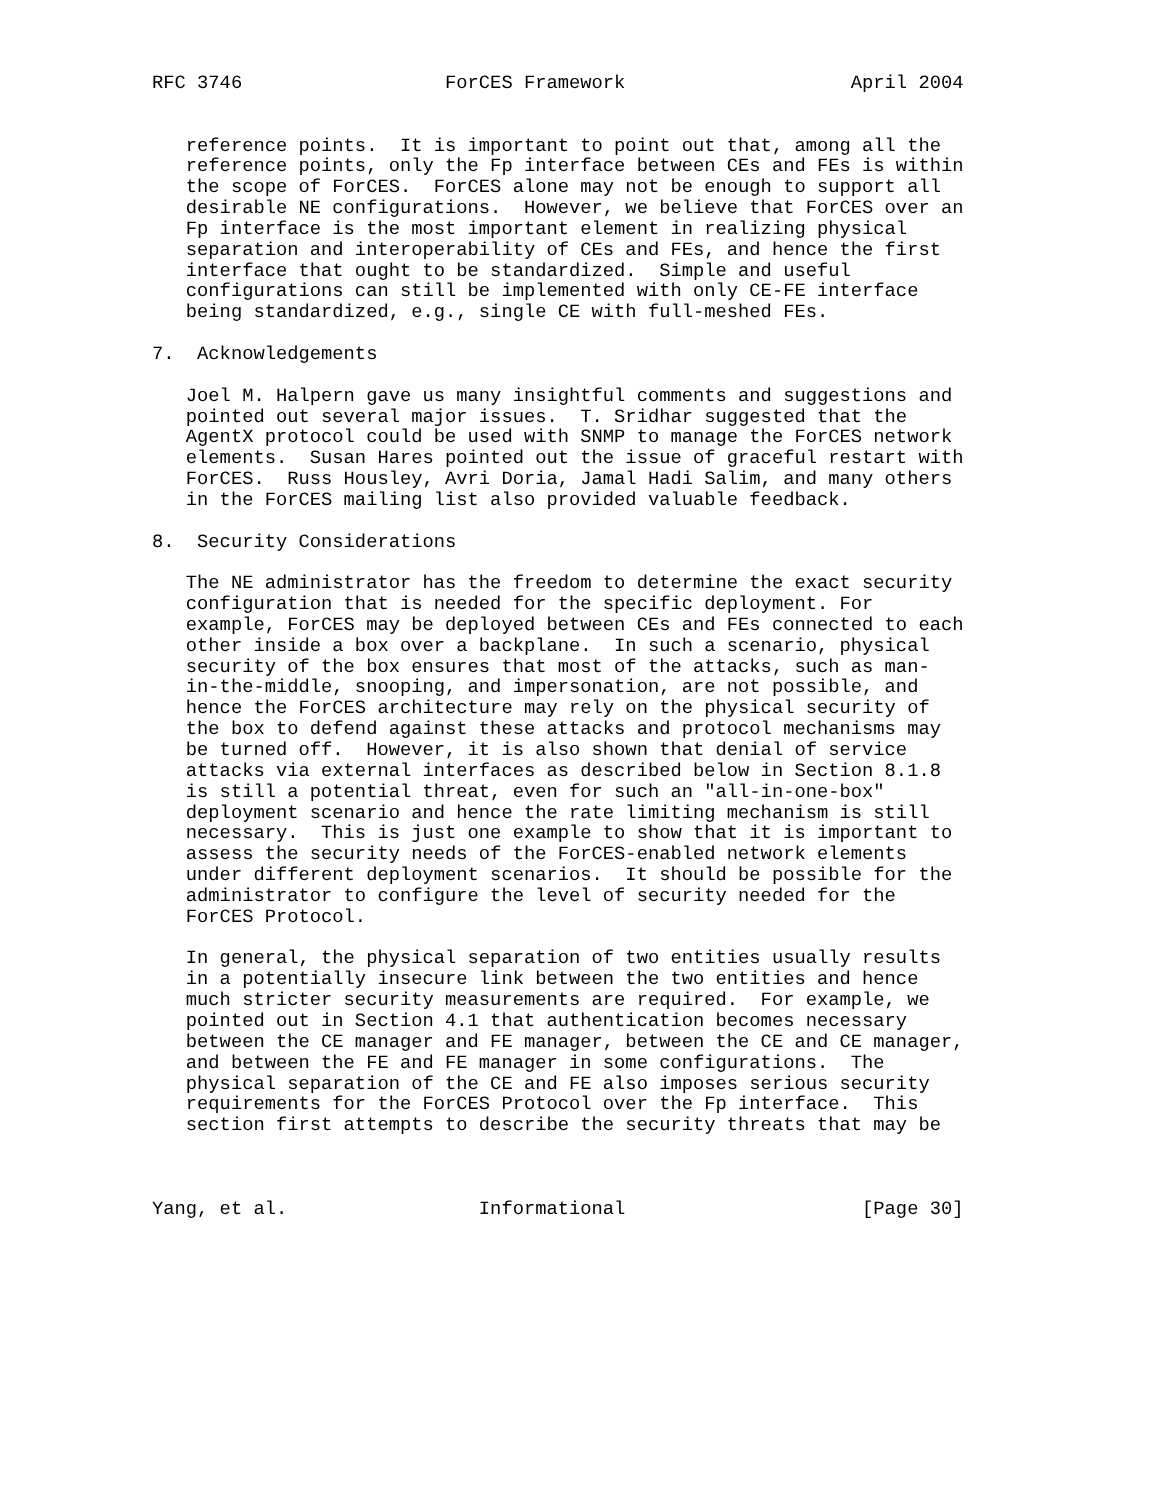RFC 3746                  ForCES Framework                    April 2004


   reference points.  It is important to point out that, among all the
   reference points, only the Fp interface between CEs and FEs is within
   the scope of ForCES.  ForCES alone may not be enough to support all
   desirable NE configurations.  However, we believe that ForCES over an
   Fp interface is the most important element in realizing physical
   separation and interoperability of CEs and FEs, and hence the first
   interface that ought to be standardized.  Simple and useful
   configurations can still be implemented with only CE-FE interface
   being standardized, e.g., single CE with full-meshed FEs.

7.  Acknowledgements

   Joel M. Halpern gave us many insightful comments and suggestions and
   pointed out several major issues.  T. Sridhar suggested that the
   AgentX protocol could be used with SNMP to manage the ForCES network
   elements.  Susan Hares pointed out the issue of graceful restart with
   ForCES.  Russ Housley, Avri Doria, Jamal Hadi Salim, and many others
   in the ForCES mailing list also provided valuable feedback.

8.  Security Considerations

   The NE administrator has the freedom to determine the exact security
   configuration that is needed for the specific deployment. For
   example, ForCES may be deployed between CEs and FEs connected to each
   other inside a box over a backplane.  In such a scenario, physical
   security of the box ensures that most of the attacks, such as man-
   in-the-middle, snooping, and impersonation, are not possible, and
   hence the ForCES architecture may rely on the physical security of
   the box to defend against these attacks and protocol mechanisms may
   be turned off.  However, it is also shown that denial of service
   attacks via external interfaces as described below in Section 8.1.8
   is still a potential threat, even for such an "all-in-one-box"
   deployment scenario and hence the rate limiting mechanism is still
   necessary.  This is just one example to show that it is important to
   assess the security needs of the ForCES-enabled network elements
   under different deployment scenarios.  It should be possible for the
   administrator to configure the level of security needed for the
   ForCES Protocol.

   In general, the physical separation of two entities usually results
   in a potentially insecure link between the two entities and hence
   much stricter security measurements are required.  For example, we
   pointed out in Section 4.1 that authentication becomes necessary
   between the CE manager and FE manager, between the CE and CE manager,
   and between the FE and FE manager in some configurations.  The
   physical separation of the CE and FE also imposes serious security
   requirements for the ForCES Protocol over the Fp interface.  This
   section first attempts to describe the security threats that may be



Yang, et al.                 Informational                     [Page 30]